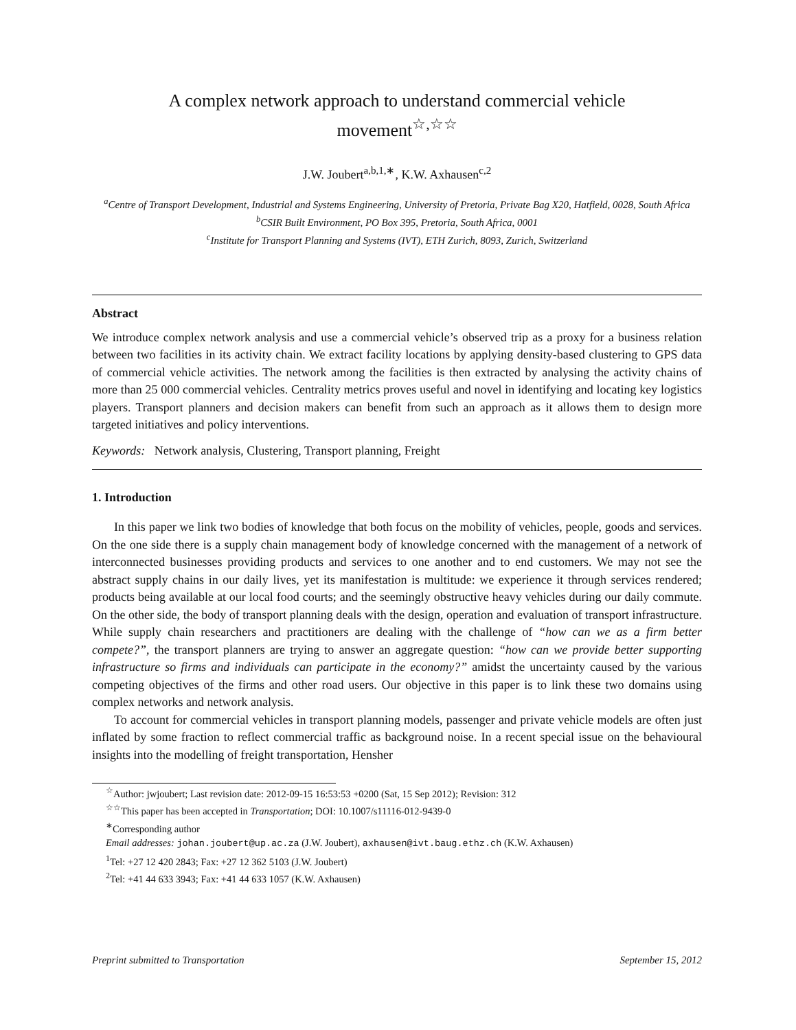A complex network approach to understand commercial vehicle
movement<sup>☆,☆☆</sup>
J.W. Joubert<sup>a,b,1,∗</sup>, K.W. Axhausen<sup>c,2</sup>
<sup>a</sup> Centre of Transport Development, Industrial and Systems Engineering, University of Pretoria, Private Bag X20, Hatfield, 0028, South Africa
<sup>b</sup> CSIR Built Environment, PO Box 395, Pretoria, South Africa, 0001
<sup>c</sup> Institute for Transport Planning and Systems (IVT), ETH Zurich, 8093, Zurich, Switzerland
Abstract
We introduce complex network analysis and use a commercial vehicle’s observed trip as a proxy for a business relation between two facilities in its activity chain. We extract facility locations by applying density-based clustering to GPS data of commercial vehicle activities. The network among the facilities is then extracted by analysing the activity chains of more than 25 000 commercial vehicles. Centrality metrics proves useful and novel in identifying and locating key logistics players. Transport planners and decision makers can benefit from such an approach as it allows them to design more targeted initiatives and policy interventions.
Keywords: Network analysis, Clustering, Transport planning, Freight
1. Introduction
In this paper we link two bodies of knowledge that both focus on the mobility of vehicles, people, goods and services. On the one side there is a supply chain management body of knowledge concerned with the management of a network of interconnected businesses providing products and services to one another and to end customers. We may not see the abstract supply chains in our daily lives, yet its manifestation is multitude: we experience it through services rendered; products being available at our local food courts; and the seemingly obstructive heavy vehicles during our daily commute. On the other side, the body of transport planning deals with the design, operation and evaluation of transport infrastructure. While supply chain researchers and practitioners are dealing with the challenge of “how can we as a firm better compete?”, the transport planners are trying to answer an aggregate question: “how can we provide better supporting infrastructure so firms and individuals can participate in the economy?” amidst the uncertainty caused by the various competing objectives of the firms and other road users. Our objective in this paper is to link these two domains using complex networks and network analysis.
To account for commercial vehicles in transport planning models, passenger and private vehicle models are often just inflated by some fraction to reflect commercial traffic as background noise. In a recent special issue on the behavioural insights into the modelling of freight transportation, Hensher
<sup>☆</sup>Author: jwjoubert; Last revision date: 2012-09-15 16:53:53 +0200 (Sat, 15 Sep 2012); Revision: 312
<sup>☆☆</sup>This paper has been accepted in Transportation; DOI: 10.1007/s11116-012-9439-0
<sup>∗</sup>Corresponding author
Email addresses: johan.joubert@up.ac.za (J.W. Joubert), axhausen@ivt.baug.ethz.ch (K.W. Axhausen)
<sup>1</sup> Tel: +27 12 420 2843; Fax: +27 12 362 5103 (J.W. Joubert)
<sup>2</sup> Tel: +41 44 633 3943; Fax: +41 44 633 1057 (K.W. Axhausen)
Preprint submitted to Transportation September 15, 2012